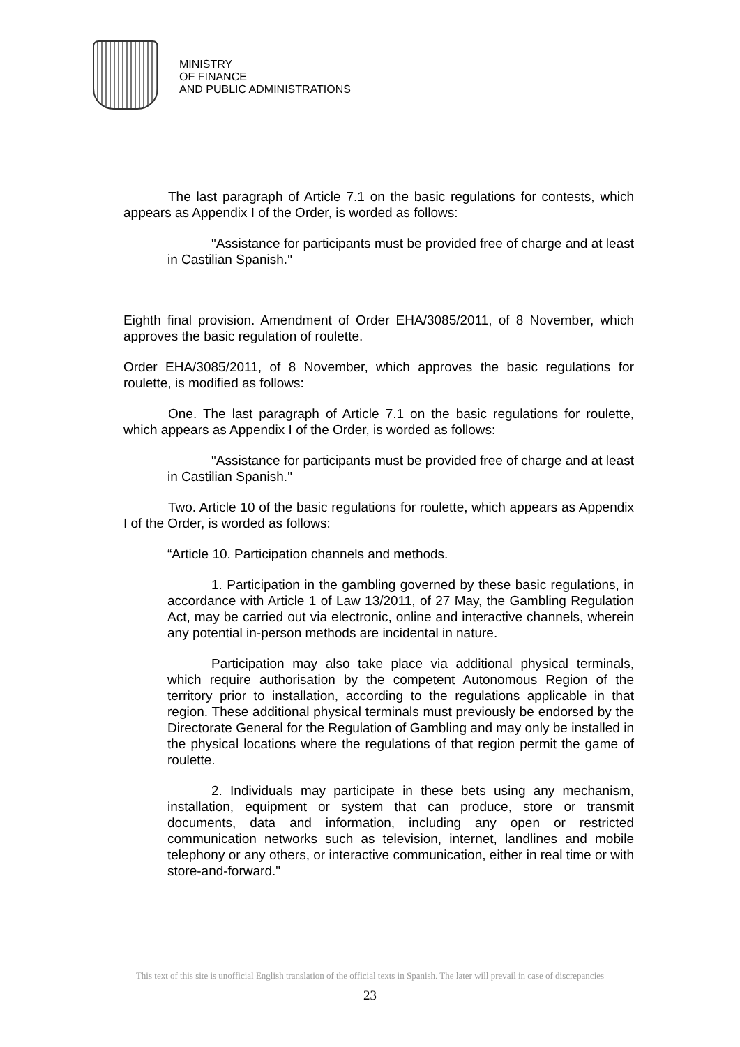MINISTRY
OF FINANCE
AND PUBLIC ADMINISTRATIONS
The last paragraph of Article 7.1 on the basic regulations for contests, which appears as Appendix I of the Order, is worded as follows:
"Assistance for participants must be provided free of charge and at least in Castilian Spanish."
Eighth final provision. Amendment of Order EHA/3085/2011, of 8 November, which approves the basic regulation of roulette.
Order EHA/3085/2011, of 8 November, which approves the basic regulations for roulette, is modified as follows:
One. The last paragraph of Article 7.1 on the basic regulations for roulette, which appears as Appendix I of the Order, is worded as follows:
"Assistance for participants must be provided free of charge and at least in Castilian Spanish."
Two. Article 10 of the basic regulations for roulette, which appears as Appendix I of the Order, is worded as follows:
“Article 10. Participation channels and methods.
1. Participation in the gambling governed by these basic regulations, in accordance with Article 1 of Law 13/2011, of 27 May, the Gambling Regulation Act, may be carried out via electronic, online and interactive channels, wherein any potential in-person methods are incidental in nature.
Participation may also take place via additional physical terminals, which require authorisation by the competent Autonomous Region of the territory prior to installation, according to the regulations applicable in that region. These additional physical terminals must previously be endorsed by the Directorate General for the Regulation of Gambling and may only be installed in the physical locations where the regulations of that region permit the game of roulette.
2. Individuals may participate in these bets using any mechanism, installation, equipment or system that can produce, store or transmit documents, data and information, including any open or restricted communication networks such as television, internet, landlines and mobile telephony or any others, or interactive communication, either in real time or with store-and-forward."
This text of this site is unofficial English translation of the official texts in Spanish. The later will prevail in case of discrepancies
23